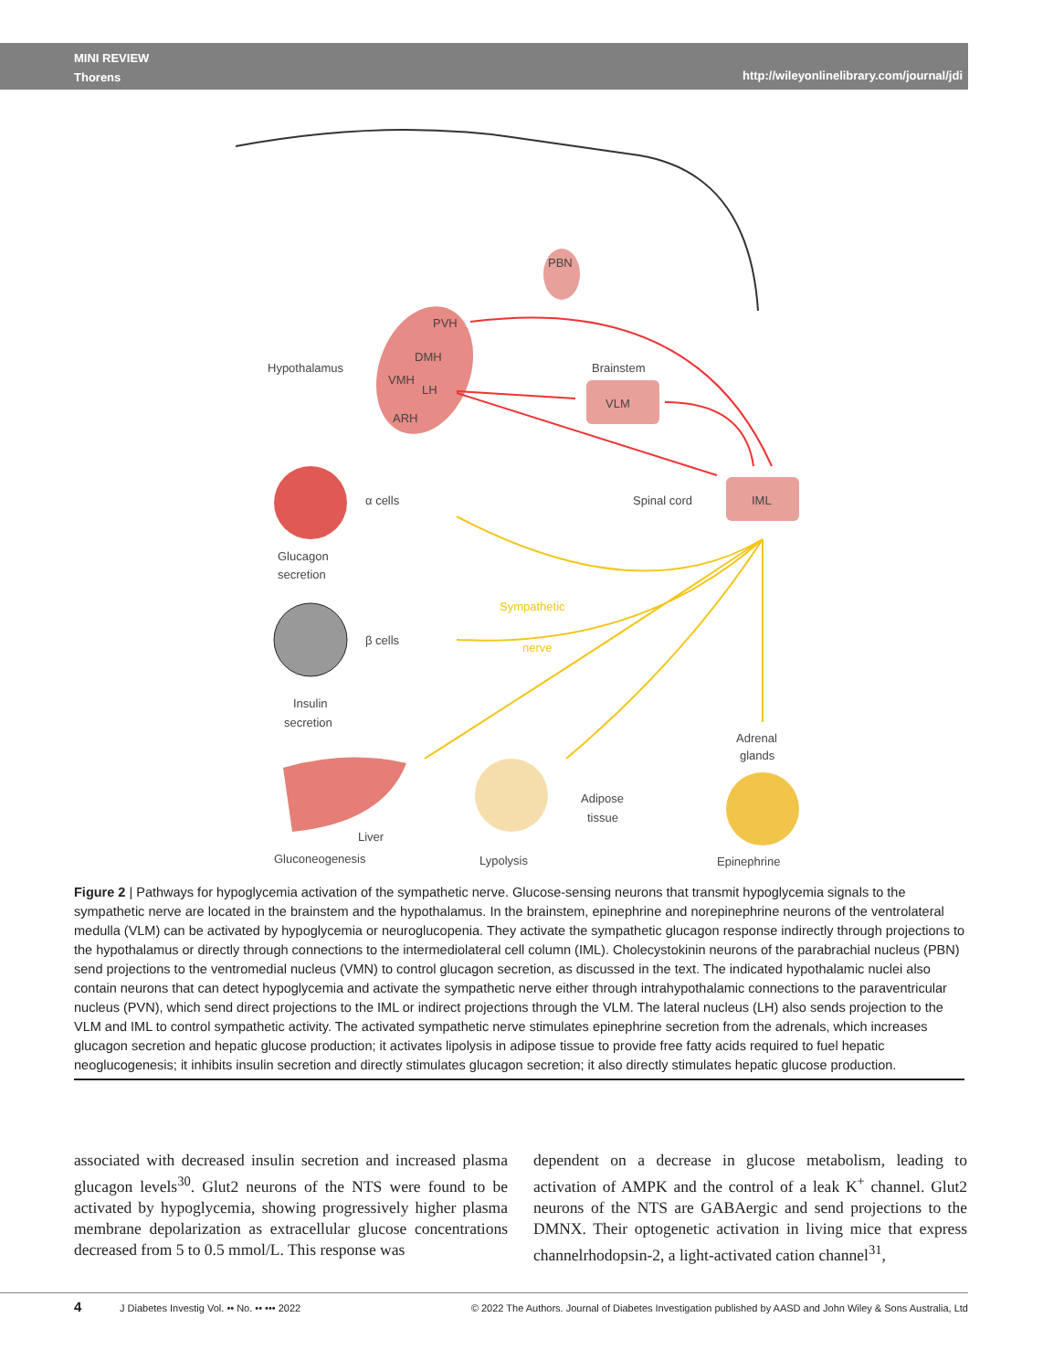MINI REVIEW
Thorens
http://wileyonlinelibrary.com/journal/jdi
Hypothalamus
PVH
DMH
VMH
LH
ARH
PBN
Brainstem
VLM
Spinal cord
IML
α cells
Glucagon
secretion
Sympathetic
nerve
β cells
Insulin
secretion
Adrenal
glands
Adipose
tissue
Liver
Gluconeogenesis
Lypolysis
Epinephrine
Figure 2 | Pathways for hypoglycemia activation of the sympathetic nerve. Glucose-sensing neurons that transmit hypoglycemia signals to the sympathetic nerve are located in the brainstem and the hypothalamus. In the brainstem, epinephrine and norepinephrine neurons of the ventrolateral medulla (VLM) can be activated by hypoglycemia or neuroglucopenia. They activate the sympathetic glucagon response indirectly through projections to the hypothalamus or directly through connections to the intermediolateral cell column (IML). Cholecystokinin neurons of the parabrachial nucleus (PBN) send projections to the ventromedial nucleus (VMN) to control glucagon secretion, as discussed in the text. The indicated hypothalamic nuclei also contain neurons that can detect hypoglycemia and activate the sympathetic nerve either through intrahypothalamic connections to the paraventricular nucleus (PVN), which send direct projections to the IML or indirect projections through the VLM. The lateral nucleus (LH) also sends projection to the VLM and IML to control sympathetic activity. The activated sympathetic nerve stimulates epinephrine secretion from the adrenals, which increases glucagon secretion and hepatic glucose production; it activates lipolysis in adipose tissue to provide free fatty acids required to fuel hepatic neoglucogenesis; it inhibits insulin secretion and directly stimulates glucagon secretion; it also directly stimulates hepatic glucose production.
associated with decreased insulin secretion and increased plasma glucagon levels<sup>30</sup>. Glut2 neurons of the NTS were found to be activated by hypoglycemia, showing progressively higher plasma membrane depolarization as extracellular glucose concentrations decreased from 5 to 0.5 mmol/L. This response was
dependent on a decrease in glucose metabolism, leading to activation of AMPK and the control of a leak K<sup>+</sup> channel. Glut2 neurons of the NTS are GABAergic and send projections to the DMNX. Their optogenetic activation in living mice that express channelrhodopsin-2, a light-activated cation channel<sup>31</sup>,
4 J Diabetes Investig Vol. •• No. •• ••• 2022 © 2022 The Authors. Journal of Diabetes Investigation published by AASD and John Wiley & Sons Australia, Ltd